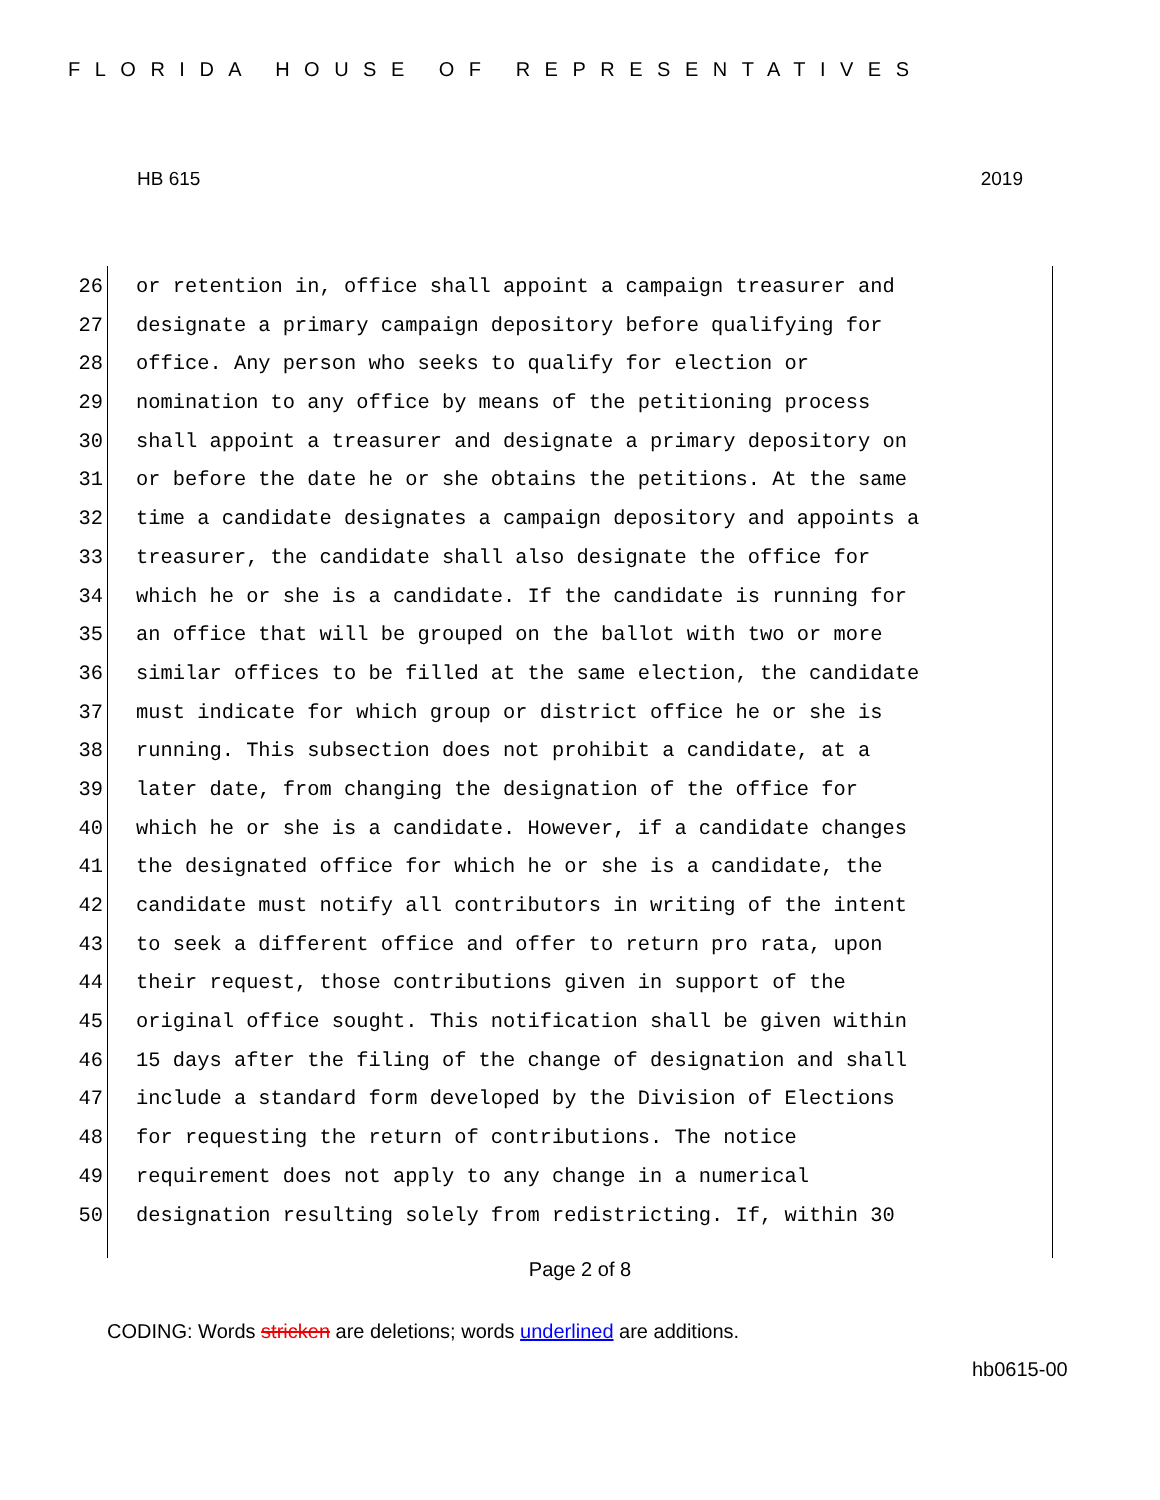FLORIDA HOUSE OF REPRESENTATIVES
HB 615 2019
26 or retention in, office shall appoint a campaign treasurer and
27 designate a primary campaign depository before qualifying for
28 office. Any person who seeks to qualify for election or
29 nomination to any office by means of the petitioning process
30 shall appoint a treasurer and designate a primary depository on
31 or before the date he or she obtains the petitions. At the same
32 time a candidate designates a campaign depository and appoints a
33 treasurer, the candidate shall also designate the office for
34 which he or she is a candidate. If the candidate is running for
35 an office that will be grouped on the ballot with two or more
36 similar offices to be filled at the same election, the candidate
37 must indicate for which group or district office he or she is
38 running. This subsection does not prohibit a candidate, at a
39 later date, from changing the designation of the office for
40 which he or she is a candidate. However, if a candidate changes
41 the designated office for which he or she is a candidate, the
42 candidate must notify all contributors in writing of the intent
43 to seek a different office and offer to return pro rata, upon
44 their request, those contributions given in support of the
45 original office sought. This notification shall be given within
46 15 days after the filing of the change of designation and shall
47 include a standard form developed by the Division of Elections
48 for requesting the return of contributions. The notice
49 requirement does not apply to any change in a numerical
50 designation resulting solely from redistricting. If, within 30
Page 2 of 8
CODING: Words stricken are deletions; words underlined are additions.
hb0615-00